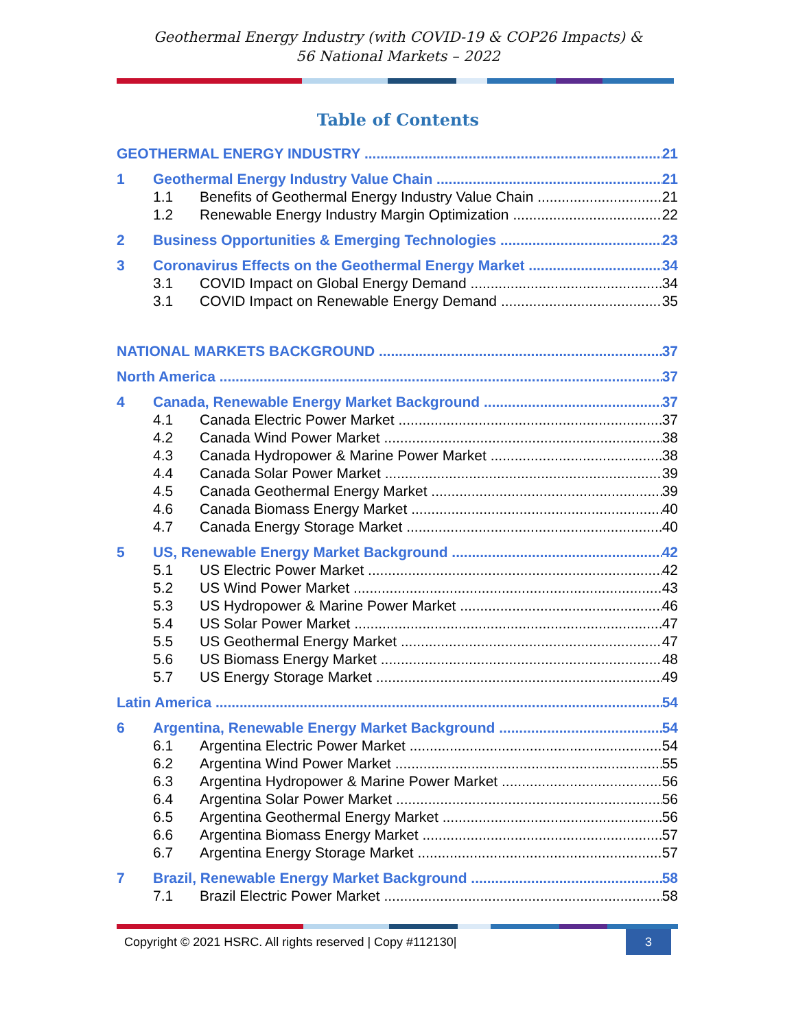Geothermal Energy Industry (with COVID-19 & COP26 Impacts) &
56 National Markets – 2022
Table of Contents
GEOTHERMAL ENERGY INDUSTRY 21
1 Geothermal Energy Industry Value Chain 21
1.1 Benefits of Geothermal Energy Industry Value Chain 21
1.2 Renewable Energy Industry Margin Optimization 22
2 Business Opportunities & Emerging Technologies 23
3 Coronavirus Effects on the Geothermal Energy Market 34
3.1 COVID Impact on Global Energy Demand 34
3.1 COVID Impact on Renewable Energy Demand 35
NATIONAL MARKETS BACKGROUND 37
North America 37
4 Canada, Renewable Energy Market Background 37
4.1 Canada Electric Power Market 37
4.2 Canada Wind Power Market 38
4.3 Canada Hydropower & Marine Power Market 38
4.4 Canada Solar Power Market 39
4.5 Canada Geothermal Energy Market 39
4.6 Canada Biomass Energy Market 40
4.7 Canada Energy Storage Market 40
5 US, Renewable Energy Market Background 42
5.1 US Electric Power Market 42
5.2 US Wind Power Market 43
5.3 US Hydropower & Marine Power Market 46
5.4 US Solar Power Market 47
5.5 US Geothermal Energy Market 47
5.6 US Biomass Energy Market 48
5.7 US Energy Storage Market 49
Latin America 54
6 Argentina, Renewable Energy Market Background 54
6.1 Argentina Electric Power Market 54
6.2 Argentina Wind Power Market 55
6.3 Argentina Hydropower & Marine Power Market 56
6.4 Argentina Solar Power Market 56
6.5 Argentina Geothermal Energy Market 56
6.6 Argentina Biomass Energy Market 57
6.7 Argentina Energy Storage Market 57
7 Brazil, Renewable Energy Market Background 58
7.1 Brazil Electric Power Market 58
Copyright © 2021 HSRC. All rights reserved | Copy #112130| 3